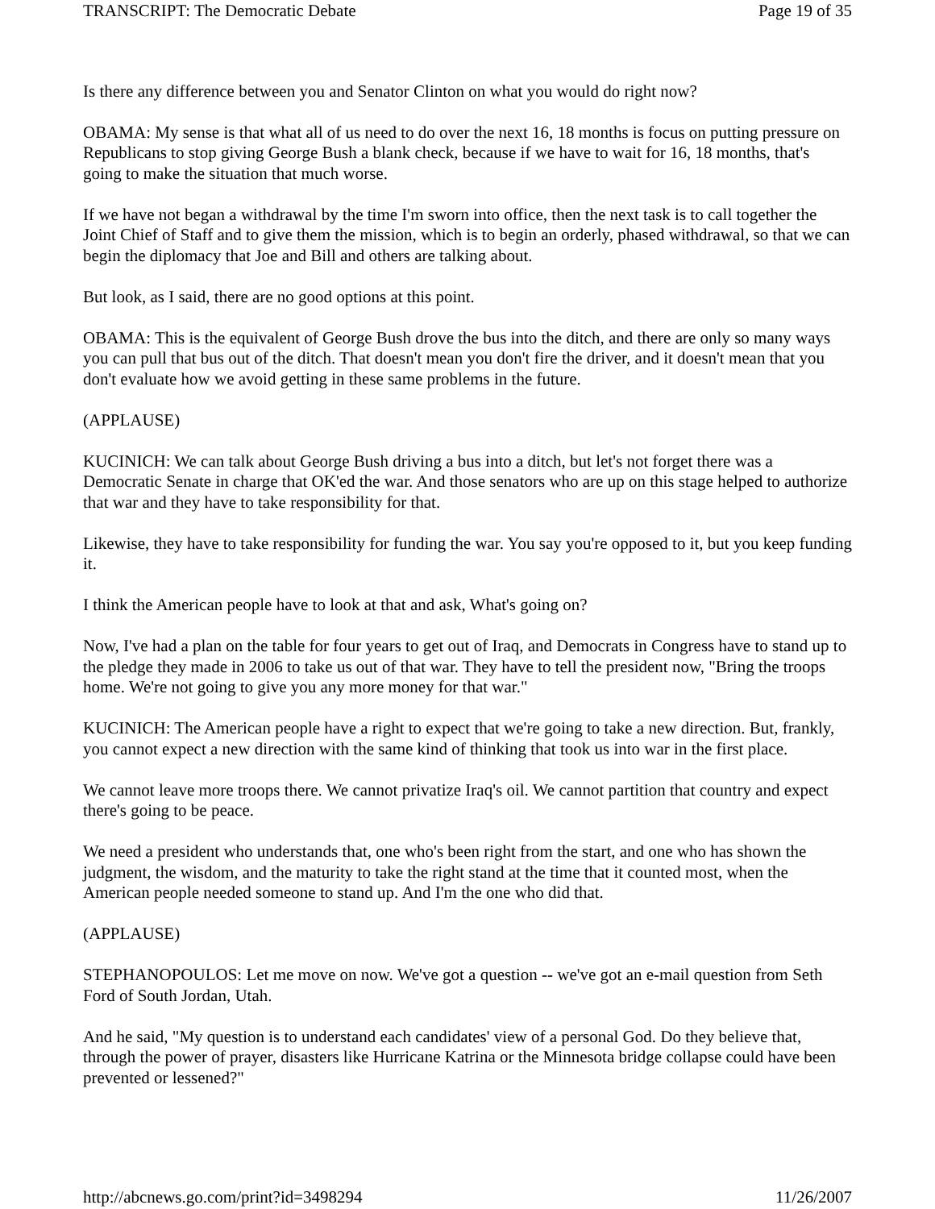TRANSCRIPT: The Democratic Debate Page 19 of 35
Is there any difference between you and Senator Clinton on what you would do right now?
OBAMA: My sense is that what all of us need to do over the next 16, 18 months is focus on putting pressure on Republicans to stop giving George Bush a blank check, because if we have to wait for 16, 18 months, that's going to make the situation that much worse.
If we have not began a withdrawal by the time I'm sworn into office, then the next task is to call together the Joint Chief of Staff and to give them the mission, which is to begin an orderly, phased withdrawal, so that we can begin the diplomacy that Joe and Bill and others are talking about.
But look, as I said, there are no good options at this point.
OBAMA: This is the equivalent of George Bush drove the bus into the ditch, and there are only so many ways you can pull that bus out of the ditch. That doesn't mean you don't fire the driver, and it doesn't mean that you don't evaluate how we avoid getting in these same problems in the future.
(APPLAUSE)
KUCINICH: We can talk about George Bush driving a bus into a ditch, but let's not forget there was a Democratic Senate in charge that OK'ed the war. And those senators who are up on this stage helped to authorize that war and they have to take responsibility for that.
Likewise, they have to take responsibility for funding the war. You say you're opposed to it, but you keep funding it.
I think the American people have to look at that and ask, What's going on?
Now, I've had a plan on the table for four years to get out of Iraq, and Democrats in Congress have to stand up to the pledge they made in 2006 to take us out of that war. They have to tell the president now, "Bring the troops home. We're not going to give you any more money for that war."
KUCINICH: The American people have a right to expect that we're going to take a new direction. But, frankly, you cannot expect a new direction with the same kind of thinking that took us into war in the first place.
We cannot leave more troops there. We cannot privatize Iraq's oil. We cannot partition that country and expect there's going to be peace.
We need a president who understands that, one who's been right from the start, and one who has shown the judgment, the wisdom, and the maturity to take the right stand at the time that it counted most, when the American people needed someone to stand up. And I'm the one who did that.
(APPLAUSE)
STEPHANOPOULOS: Let me move on now. We've got a question -- we've got an e-mail question from Seth Ford of South Jordan, Utah.
And he said, "My question is to understand each candidates' view of a personal God. Do they believe that, through the power of prayer, disasters like Hurricane Katrina or the Minnesota bridge collapse could have been prevented or lessened?"
http://abcnews.go.com/print?id=3498294 11/26/2007